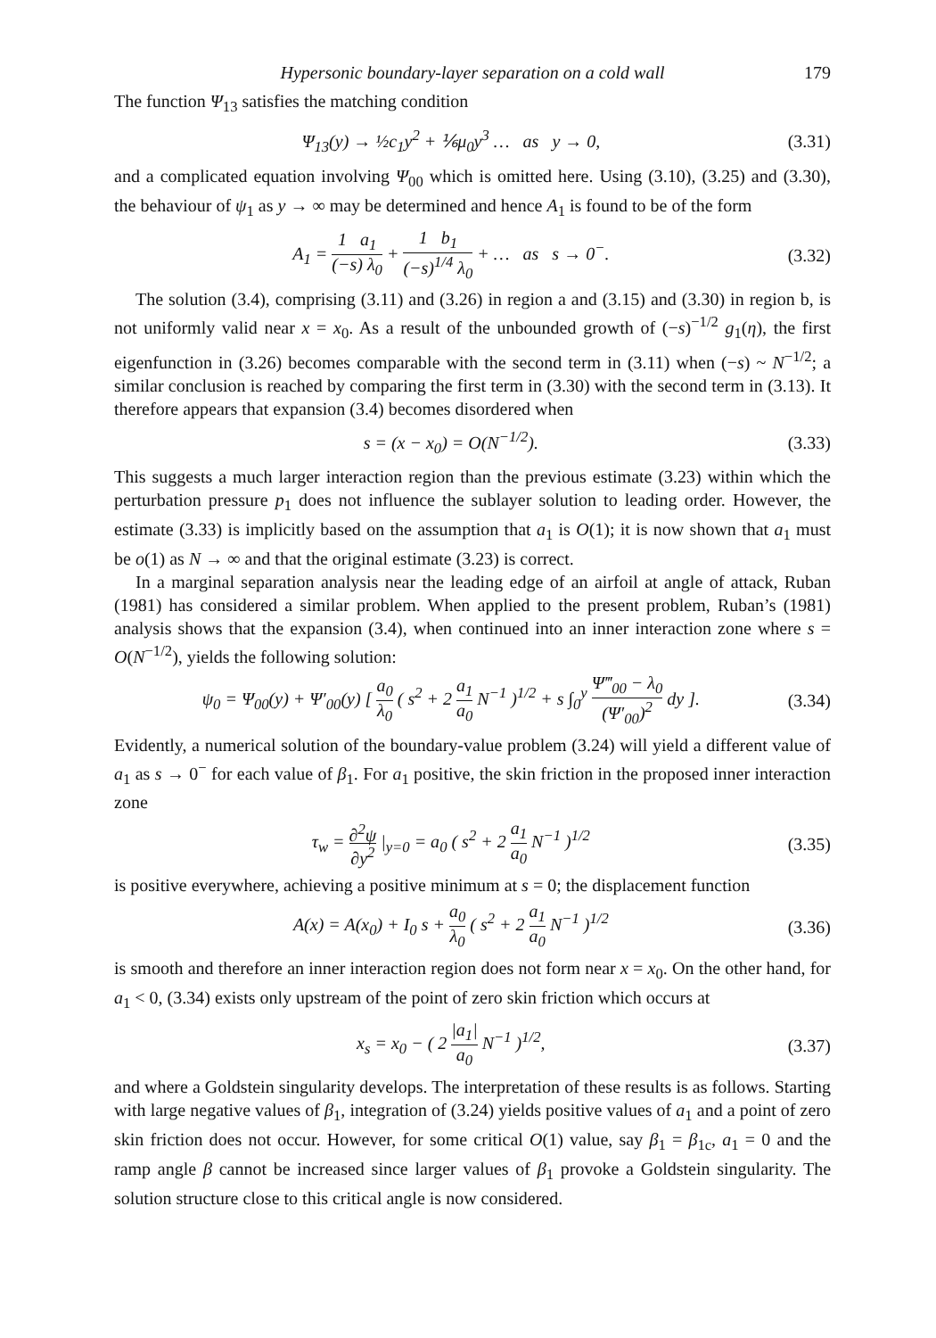Hypersonic boundary-layer separation on a cold wall 179
The function Ψ<sub>13</sub> satisfies the matching condition
Ψ<sub>13</sub>(y) → ½c<sub>1</sub>y<sup>2</sup> + ⅙μ<sub>0</sub>y<sup>3</sup> … as y → 0,
(3.31)
and a complicated equation involving Ψ<sub>00</sub> which is omitted here. Using (3.10), (3.25) and (3.30), the behaviour of ψ<sub>1</sub> as y → ∞ may be determined and hence A<sub>1</sub> is found to be of the form
A<sub>1</sub> = 1 a<sub>1</sub> (−s) λ<sub>0</sub> + 1 b<sub>1</sub> (−s)<sup>1/4</sup> λ<sub>0</sub> + … as s → 0<sup>−</sup>.
(3.32)
The solution (3.4), comprising (3.11) and (3.26) in region a and (3.15) and (3.30) in region b, is not uniformly valid near x = x<sub>0</sub>. As a result of the unbounded growth of (−s)<sup>−1/2</sup> g<sub>1</sub>(η), the first eigenfunction in (3.26) becomes comparable with the second term in (3.11) when (−s) ~ N<sup>−1/2</sup>; a similar conclusion is reached by comparing the first term in (3.30) with the second term in (3.13). It therefore appears that expansion (3.4) becomes disordered when
s = (x − x<sub>0</sub>) = O(N<sup>−1/2</sup>). (3.33)
This suggests a much larger interaction region than the previous estimate (3.23) within which the perturbation pressure p<sub>1</sub> does not influence the sublayer solution to leading order. However, the estimate (3.33) is implicitly based on the assumption that a<sub>1</sub> is O(1); it is now shown that a<sub>1</sub> must be o(1) as N → ∞ and that the original estimate (3.23) is correct.
In a marginal separation analysis near the leading edge of an airfoil at angle of attack, Ruban (1981) has considered a similar problem. When applied to the present problem, Ruban’s (1981) analysis shows that the expansion (3.4), when continued into an inner interaction zone where s = O(N<sup>−1/2</sup>), yields the following solution:
ψ<sub>0</sub> = Ψ<sub>00</sub>(y) + Ψ′<sub>00</sub>(y) [ a<sub>0</sub> λ<sub>0</sub> ( s<sup>2</sup> + 2 a<sub>1</sub> a<sub>0</sub> N<sup>−1</sup> )<sup>1/2</sup> + s ∫<sub>0</sub><sup>y</sup> Ψ‴<sub>00</sub> − λ<sub>0</sub> (Ψ′<sub>00</sub>)<sup>2</sup> dy ].
(3.34)
Evidently, a numerical solution of the boundary-value problem (3.24) will yield a different value of a<sub>1</sub> as s → 0<sup>−</sup> for each value of β<sub>1</sub>. For a<sub>1</sub> positive, the skin friction in the proposed inner interaction zone
τ<sub>w</sub> = ∂<sup>2</sup>ψ ∂y<sup>2</sup> |<sub>y=0</sub> = a<sub>0</sub> ( s<sup>2</sup> + 2 a<sub>1</sub> a<sub>0</sub> N<sup>−1</sup> )<sup>1/2</sup>
(3.35)
is positive everywhere, achieving a positive minimum at s = 0; the displacement function
A(x) = A(x<sub>0</sub>) + I<sub>0</sub> s + a<sub>0</sub> λ<sub>0</sub> ( s<sup>2</sup> + 2 a<sub>1</sub> a<sub>0</sub> N<sup>−1</sup> )<sup>1/2</sup>
(3.36)
is smooth and therefore an inner interaction region does not form near x = x<sub>0</sub>. On the other hand, for a<sub>1</sub> < 0, (3.34) exists only upstream of the point of zero skin friction which occurs at
x<sub>s</sub> = x<sub>0</sub> − ( 2 |a<sub>1</sub>| a<sub>0</sub> N<sup>−1</sup> )<sup>1/2</sup>,
(3.37)
and where a Goldstein singularity develops. The interpretation of these results is as follows. Starting with large negative values of β<sub>1</sub>, integration of (3.24) yields positive values of a<sub>1</sub> and a point of zero skin friction does not occur. However, for some critical O(1) value, say β<sub>1</sub> = β<sub>1c</sub>, a<sub>1</sub> = 0 and the ramp angle β cannot be increased since larger values of β<sub>1</sub> provoke a Goldstein singularity. The solution structure close to this critical angle is now considered.